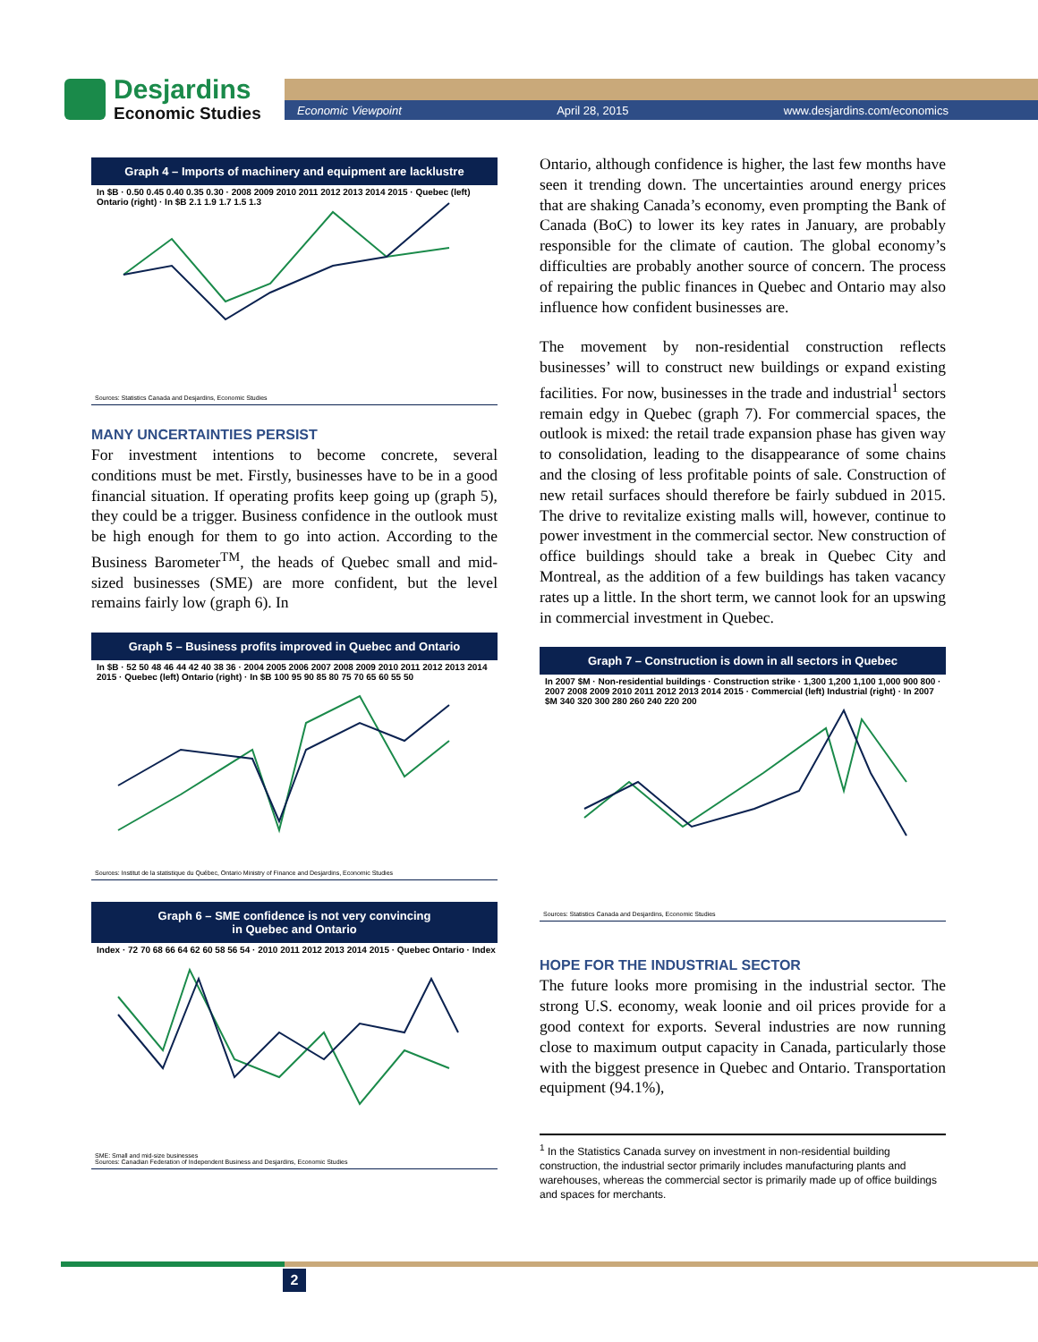Desjardins
Economic Studies
Economic Viewpoint April 28, 2015 www.desjardins.com/economics
Graph 4 – Imports of machinery and equipment are lacklustre
In $B · 0.50 0.45 0.40 0.35 0.30 · 2008 2009 2010 2011 2012 2013 2014 2015 · Quebec (left) Ontario (right) · In $B 2.1 1.9 1.7 1.5 1.3
Sources: Statistics Canada and Desjardins, Economic Studies
MANY UNCERTAINTIES PERSIST
For investment intentions to become concrete, several conditions must be met. Firstly, businesses have to be in a good financial situation. If operating profits keep going up (graph 5), they could be a trigger. Business confidence in the outlook must be high enough for them to go into action. According to the Business Barometer<sup>TM</sup>, the heads of Quebec small and mid-sized businesses (SME) are more confident, but the level remains fairly low (graph 6). In
Graph 5 – Business profits improved in Quebec and Ontario
In $B · 52 50 48 46 44 42 40 38 36 · 2004 2005 2006 2007 2008 2009 2010 2011 2012 2013 2014 2015 · Quebec (left) Ontario (right) · In $B 100 95 90 85 80 75 70 65 60 55 50
Sources: Institut de la statistique du Québec, Ontario Ministry of Finance and Desjardins, Economic Studies
Graph 6 – SME confidence is not very convincing
in Quebec and Ontario
Index · 72 70 68 66 64 62 60 58 56 54 · 2010 2011 2012 2013 2014 2015 · Quebec Ontario · Index
SME: Small and mid-size businesses
Sources: Canadian Federation of Independent Business and Desjardins, Economic Studies
Ontario, although confidence is higher, the last few months have seen it trending down. The uncertainties around energy prices that are shaking Canada’s economy, even prompting the Bank of Canada (BoC) to lower its key rates in January, are probably responsible for the climate of caution. The global economy’s difficulties are probably another source of concern. The process of repairing the public finances in Quebec and Ontario may also influence how confident businesses are.
The movement by non-residential construction reflects businesses’ will to construct new buildings or expand existing facilities. For now, businesses in the trade and industrial<sup>1</sup> sectors remain edgy in Quebec (graph 7). For commercial spaces, the outlook is mixed: the retail trade expansion phase has given way to consolidation, leading to the disappearance of some chains and the closing of less profitable points of sale. Construction of new retail surfaces should therefore be fairly subdued in 2015. The drive to revitalize existing malls will, however, continue to power investment in the commercial sector. New construction of office buildings should take a break in Quebec City and Montreal, as the addition of a few buildings has taken vacancy rates up a little. In the short term, we cannot look for an upswing in commercial investment in Quebec.
Graph 7 – Construction is down in all sectors in Quebec
In 2007 $M · Non-residential buildings · Construction strike · 1,300 1,200 1,100 1,000 900 800 · 2007 2008 2009 2010 2011 2012 2013 2014 2015 · Commercial (left) Industrial (right) · In 2007 $M 340 320 300 280 260 240 220 200
Sources: Statistics Canada and Desjardins, Economic Studies
HOPE FOR THE INDUSTRIAL SECTOR
The future looks more promising in the industrial sector. The strong U.S. economy, weak loonie and oil prices provide for a good context for exports. Several industries are now running close to maximum output capacity in Canada, particularly those with the biggest presence in Quebec and Ontario. Transportation equipment (94.1%),
<sup>1</sup> In the Statistics Canada survey on investment in non-residential building construction, the industrial sector primarily includes manufacturing plants and warehouses, whereas the commercial sector is primarily made up of office buildings and spaces for merchants.
2